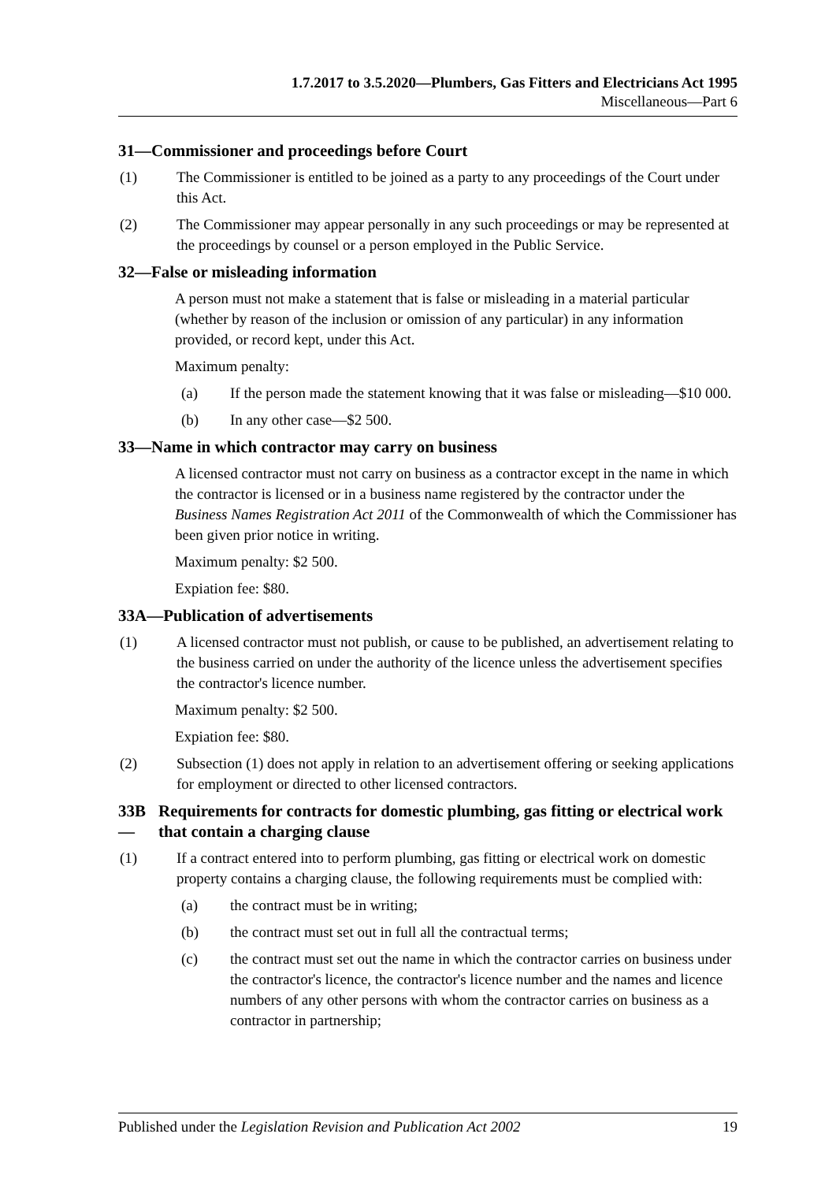1.7.2017 to 3.5.2020—Plumbers, Gas Fitters and Electricians Act 1995
Miscellaneous—Part 6
31—Commissioner and proceedings before Court
(1) The Commissioner is entitled to be joined as a party to any proceedings of the Court under this Act.
(2) The Commissioner may appear personally in any such proceedings or may be represented at the proceedings by counsel or a person employed in the Public Service.
32—False or misleading information
A person must not make a statement that is false or misleading in a material particular (whether by reason of the inclusion or omission of any particular) in any information provided, or record kept, under this Act.
Maximum penalty:
(a) If the person made the statement knowing that it was false or misleading—$10 000.
(b) In any other case—$2 500.
33—Name in which contractor may carry on business
A licensed contractor must not carry on business as a contractor except in the name in which the contractor is licensed or in a business name registered by the contractor under the Business Names Registration Act 2011 of the Commonwealth of which the Commissioner has been given prior notice in writing.
Maximum penalty: $2 500.
Expiation fee: $80.
33A—Publication of advertisements
(1) A licensed contractor must not publish, or cause to be published, an advertisement relating to the business carried on under the authority of the licence unless the advertisement specifies the contractor's licence number.
Maximum penalty: $2 500.
Expiation fee: $80.
(2) Subsection (1) does not apply in relation to an advertisement offering or seeking applications for employment or directed to other licensed contractors.
33B— Requirements for contracts for domestic plumbing, gas fitting or electrical work that contain a charging clause
(1) If a contract entered into to perform plumbing, gas fitting or electrical work on domestic property contains a charging clause, the following requirements must be complied with:
(a) the contract must be in writing;
(b) the contract must set out in full all the contractual terms;
(c) the contract must set out the name in which the contractor carries on business under the contractor's licence, the contractor's licence number and the names and licence numbers of any other persons with whom the contractor carries on business as a contractor in partnership;
Published under the Legislation Revision and Publication Act 2002 19